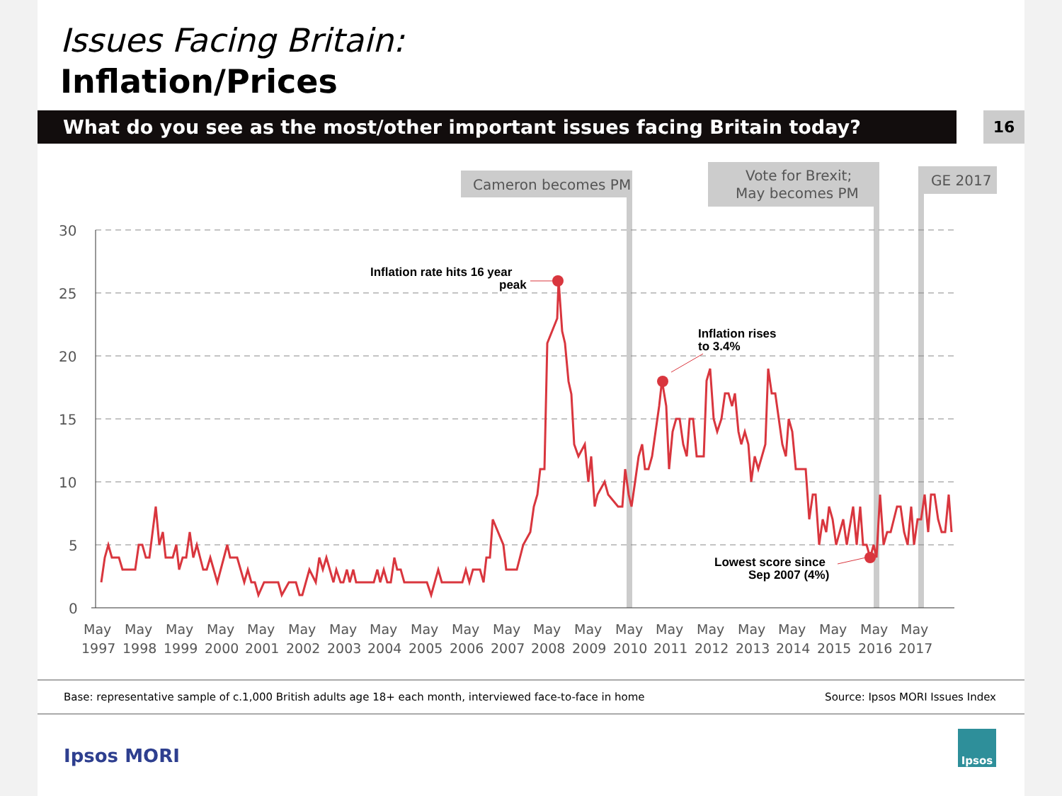Issues Facing Britain:
Inflation/Prices
What do you see as the most/other important issues facing Britain today? 16
Cameron becomes PM
Vote for Brexit;
May becomes PM
GE 2017
30
25
20
15
10
5
0
May
May
May
May
May
May
May
May
May
May
May
May
May
May
May
May
May
May
May
May
May
1997
1998
1999
2000
2001
2002
2003
2004
2005
2006
2007
2008
2009
2010
2011
2012
2013
2014
2015
2016
2017
Inflation rate hits 16 year
peak
Inflation rises
to 3.4%
Lowest score since
Sep 2007 (4%)
Base: representative sample of c.1,000 British adults age 18+ each month, interviewed face-to-face in home Source: Ipsos MORI Issues Index
Ipsos MORI
Ipsos